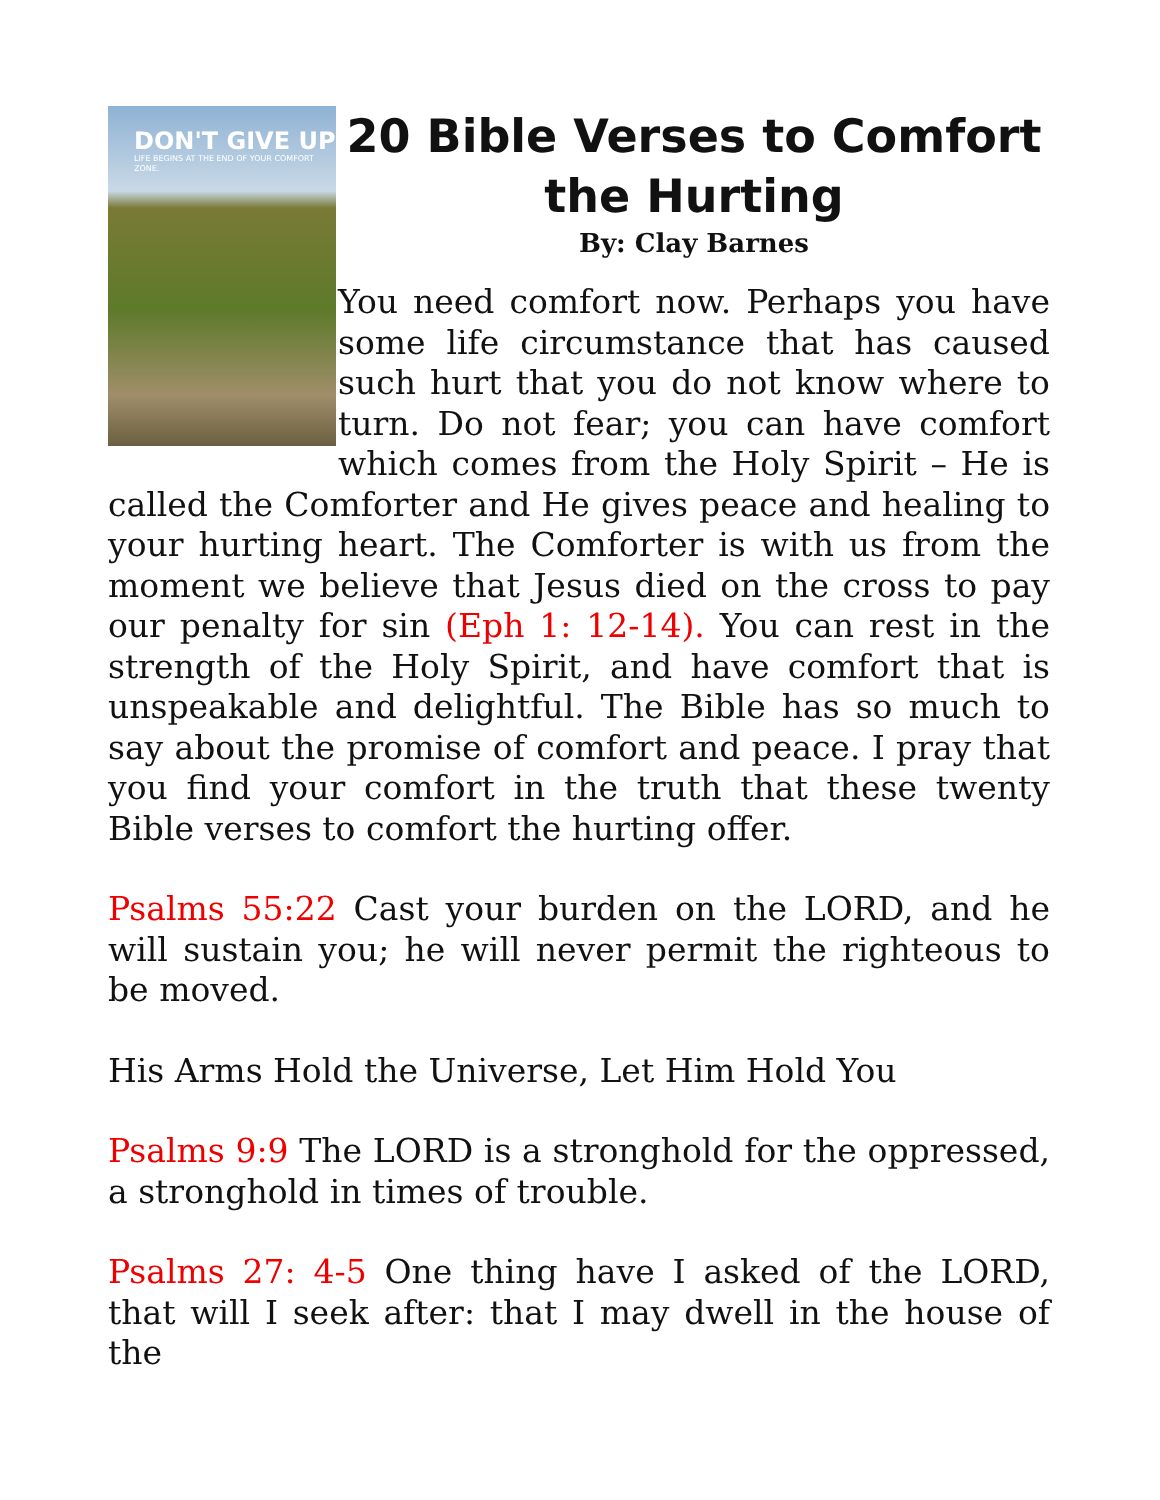DON'T GIVE UP
LIFE BEGINS AT THE END OF YOUR COMFORT ZONE.
20 Bible Verses to Comfort the Hurting
By: Clay Barnes
You need comfort now. Perhaps you have some life circumstance that has caused such hurt that you do not know where to turn. Do not fear; you can have comfort which comes from the Holy Spirit – He is called the Comforter and He gives peace and healing to your hurting heart. The Comforter is with us from the moment we believe that Jesus died on the cross to pay our penalty for sin (Eph 1: 12-14). You can rest in the strength of the Holy Spirit, and have comfort that is unspeakable and delightful. The Bible has so much to say about the promise of comfort and peace. I pray that you find your comfort in the truth that these twenty Bible verses to comfort the hurting offer.
Psalms 55:22 Cast your burden on the LORD, and he will sustain you; he will never permit the righteous to be moved.
His Arms Hold the Universe, Let Him Hold You
Psalms 9:9 The LORD is a stronghold for the oppressed, a stronghold in times of trouble.
Psalms 27: 4-5 One thing have I asked of the LORD, that will I seek after: that I may dwell in the house of the